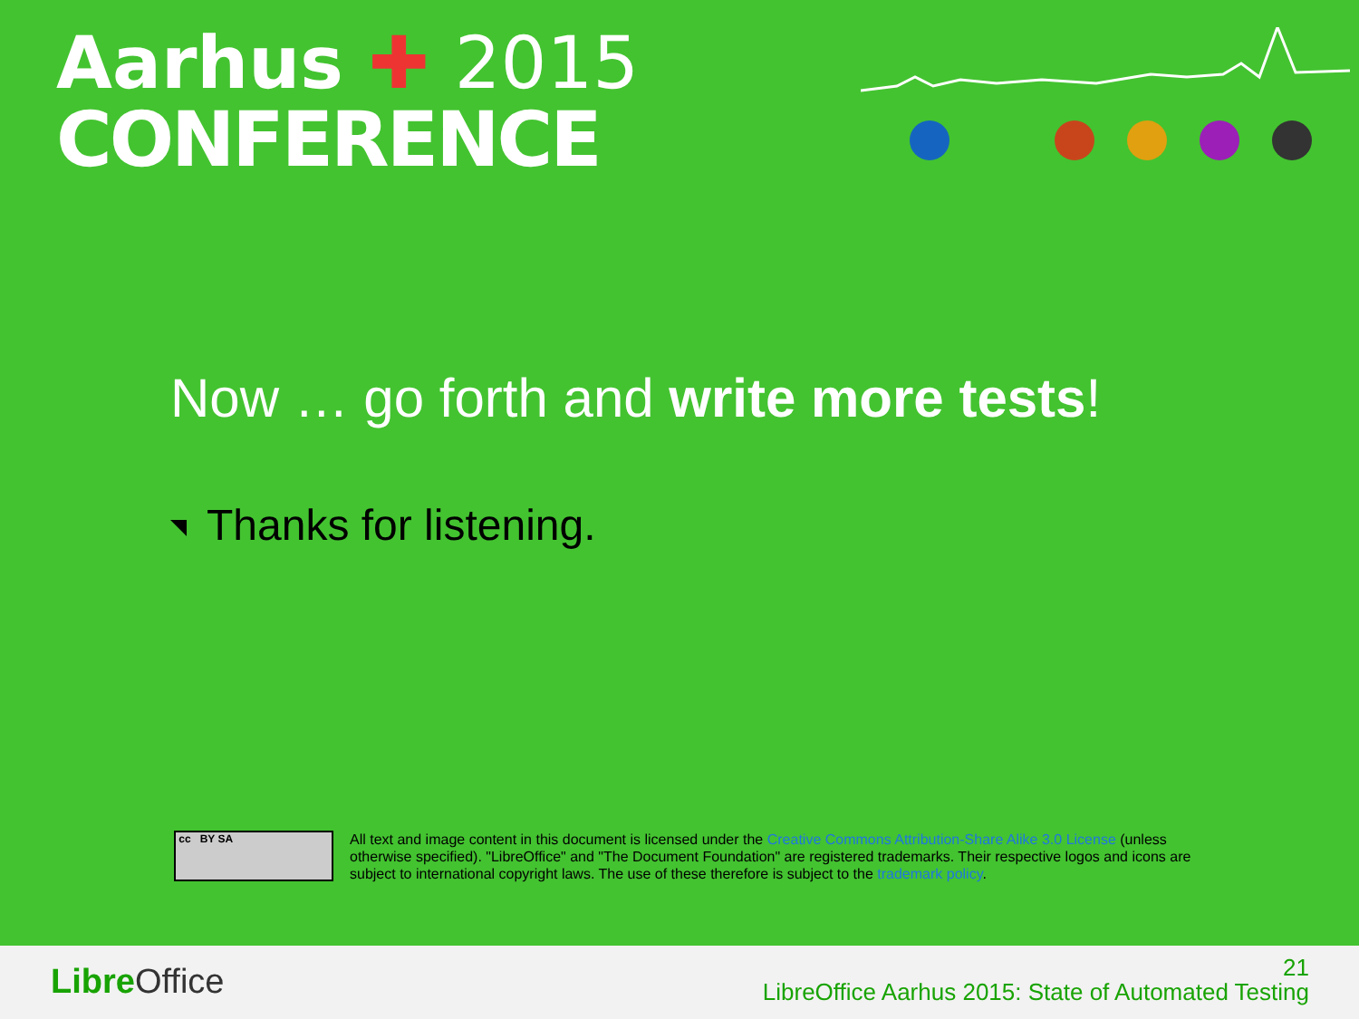Aarhus ✚ 2015
CONFERENCE
Now … go forth and write more tests!
Thanks for listening.
cc BY SA
All text and image content in this document is licensed under the Creative Commons Attribution-Share Alike 3.0 License (unless otherwise specified). "LibreOffice" and "The Document Foundation" are registered trademarks. Their respective logos and icons are subject to international copyright laws. The use of these therefore is subject to the trademark policy.
Libre Office
21
LibreOffice Aarhus 2015: State of Automated Testing